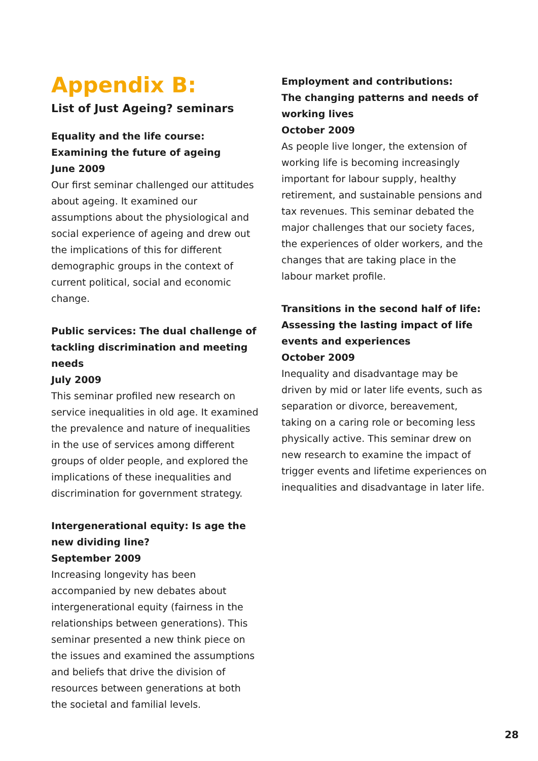Appendix B:
List of Just Ageing? seminars
Equality and the life course:
Examining the future of ageing
June 2009
Our first seminar challenged our attitudes about ageing. It examined our assumptions about the physiological and social experience of ageing and drew out the implications of this for different demographic groups in the context of current political, social and economic change.
Public services: The dual challenge of tackling discrimination and meeting needs
July 2009
This seminar profiled new research on service inequalities in old age. It examined the prevalence and nature of inequalities in the use of services among different groups of older people, and explored the implications of these inequalities and discrimination for government strategy.
Intergenerational equity: Is age the new dividing line?
September 2009
Increasing longevity has been accompanied by new debates about intergenerational equity (fairness in the relationships between generations). This seminar presented a new think piece on the issues and examined the assumptions and beliefs that drive the division of resources between generations at both the societal and familial levels.
Employment and contributions:
The changing patterns and needs of working lives
October 2009
As people live longer, the extension of working life is becoming increasingly important for labour supply, healthy retirement, and sustainable pensions and tax revenues. This seminar debated the major challenges that our society faces, the experiences of older workers, and the changes that are taking place in the labour market profile.
Transitions in the second half of life:
Assessing the lasting impact of life events and experiences
October 2009
Inequality and disadvantage may be driven by mid or later life events, such as separation or divorce, bereavement, taking on a caring role or becoming less physically active. This seminar drew on new research to examine the impact of trigger events and lifetime experiences on inequalities and disadvantage in later life.
28